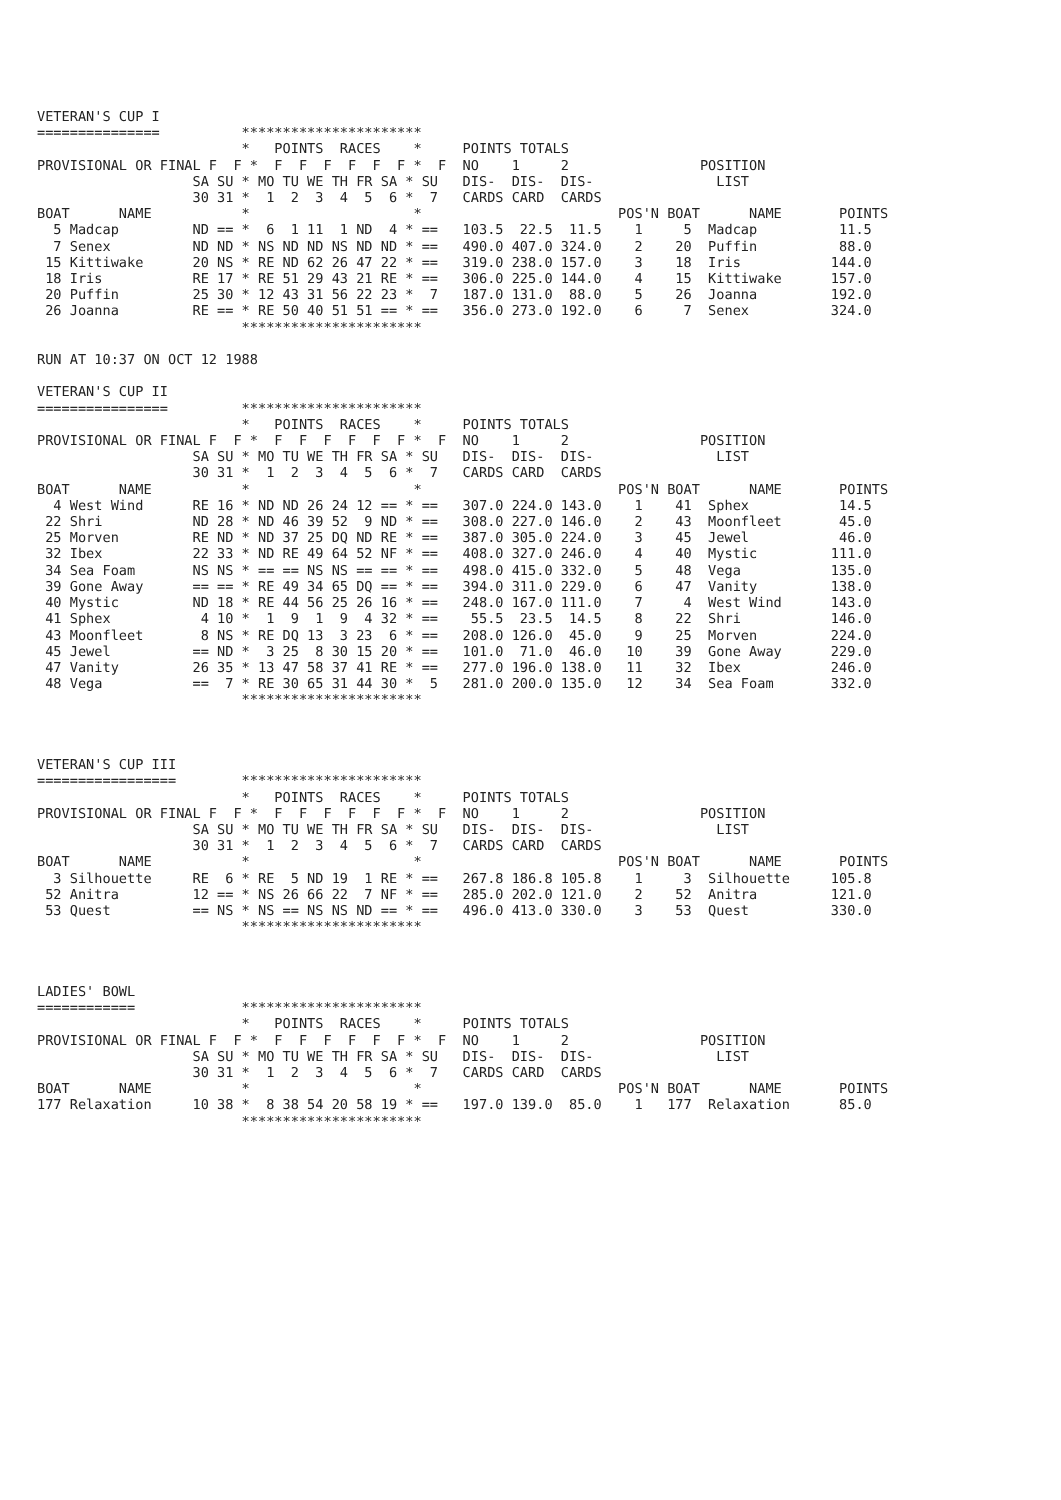VETERAN'S CUP I
===============          **********************
                         *   POINTS  RACES    *     POINTS TOTALS
PROVISIONAL OR FINAL F  F *  F  F  F  F  F  F *  F  NO    1     2                POSITION
                   SA SU * MO TU WE TH FR SA * SU   DIS-  DIS-  DIS-               LIST
                   30 31 *  1  2  3  4  5  6 *  7   CARDS CARD  CARDS
BOAT      NAME           *                    *                        POS'N BOAT      NAME       POINTS
  5 Madcap         ND == *  6  1 11  1 ND  4 * ==   103.5  22.5  11.5    1     5  Madcap          11.5
  7 Senex          ND ND * NS ND ND NS ND ND * ==   490.0 407.0 324.0    2    20  Puffin          88.0
 15 Kittiwake      20 NS * RE ND 62 26 47 22 * ==   319.0 238.0 157.0    3    18  Iris           144.0
 18 Iris           RE 17 * RE 51 29 43 21 RE * ==   306.0 225.0 144.0    4    15  Kittiwake      157.0
 20 Puffin         25 30 * 12 43 31 56 22 23 *  7   187.0 131.0  88.0    5    26  Joanna         192.0
 26 Joanna         RE == * RE 50 40 51 51 == * ==   356.0 273.0 192.0    6     7  Senex          324.0
                         **********************

RUN AT 10:37 ON OCT 12 1988

VETERAN'S CUP II
================         **********************
                         *   POINTS  RACES    *     POINTS TOTALS
PROVISIONAL OR FINAL F  F *  F  F  F  F  F  F *  F  NO    1     2                POSITION
                   SA SU * MO TU WE TH FR SA * SU   DIS-  DIS-  DIS-               LIST
                   30 31 *  1  2  3  4  5  6 *  7   CARDS CARD  CARDS
BOAT      NAME           *                    *                        POS'N BOAT      NAME       POINTS
  4 West Wind      RE 16 * ND ND 26 24 12 == * ==   307.0 224.0 143.0    1    41  Sphex           14.5
 22 Shri           ND 28 * ND 46 39 52  9 ND * ==   308.0 227.0 146.0    2    43  Moonfleet       45.0
 25 Morven         RE ND * ND 37 25 DQ ND RE * ==   387.0 305.0 224.0    3    45  Jewel           46.0
 32 Ibex           22 33 * ND RE 49 64 52 NF * ==   408.0 327.0 246.0    4    40  Mystic         111.0
 34 Sea Foam       NS NS * == == NS NS == == * ==   498.0 415.0 332.0    5    48  Vega           135.0
 39 Gone Away      == == * RE 49 34 65 DQ == * ==   394.0 311.0 229.0    6    47  Vanity         138.0
 40 Mystic         ND 18 * RE 44 56 25 26 16 * ==   248.0 167.0 111.0    7     4  West Wind      143.0
 41 Sphex           4 10 *  1  9  1  9  4 32 * ==    55.5  23.5  14.5    8    22  Shri           146.0
 43 Moonfleet       8 NS * RE DQ 13  3 23  6 * ==   208.0 126.0  45.0    9    25  Morven         224.0
 45 Jewel          == ND *  3 25  8 30 15 20 * ==   101.0  71.0  46.0   10    39  Gone Away      229.0
 47 Vanity         26 35 * 13 47 58 37 41 RE * ==   277.0 196.0 138.0   11    32  Ibex           246.0
 48 Vega           ==  7 * RE 30 65 31 44 30 *  5   281.0 200.0 135.0   12    34  Sea Foam       332.0
                         **********************



VETERAN'S CUP III
=================        **********************
                         *   POINTS  RACES    *     POINTS TOTALS
PROVISIONAL OR FINAL F  F *  F  F  F  F  F  F *  F  NO    1     2                POSITION
                   SA SU * MO TU WE TH FR SA * SU   DIS-  DIS-  DIS-               LIST
                   30 31 *  1  2  3  4  5  6 *  7   CARDS CARD  CARDS
BOAT      NAME           *                    *                        POS'N BOAT      NAME       POINTS
  3 Silhouette     RE  6 * RE  5 ND 19  1 RE * ==   267.8 186.8 105.8    1     3  Silhouette     105.8
 52 Anitra         12 == * NS 26 66 22  7 NF * ==   285.0 202.0 121.0    2    52  Anitra         121.0
 53 Quest          == NS * NS == NS NS ND == * ==   496.0 413.0 330.0    3    53  Quest          330.0
                         **********************



LADIES' BOWL
============             **********************
                         *   POINTS  RACES    *     POINTS TOTALS
PROVISIONAL OR FINAL F  F *  F  F  F  F  F  F *  F  NO    1     2                POSITION
                   SA SU * MO TU WE TH FR SA * SU   DIS-  DIS-  DIS-               LIST
                   30 31 *  1  2  3  4  5  6 *  7   CARDS CARD  CARDS
BOAT      NAME           *                    *                        POS'N BOAT      NAME       POINTS
177 Relaxation     10 38 *  8 38 54 20 58 19 * ==   197.0 139.0  85.0    1   177  Relaxation      85.0
                         **********************